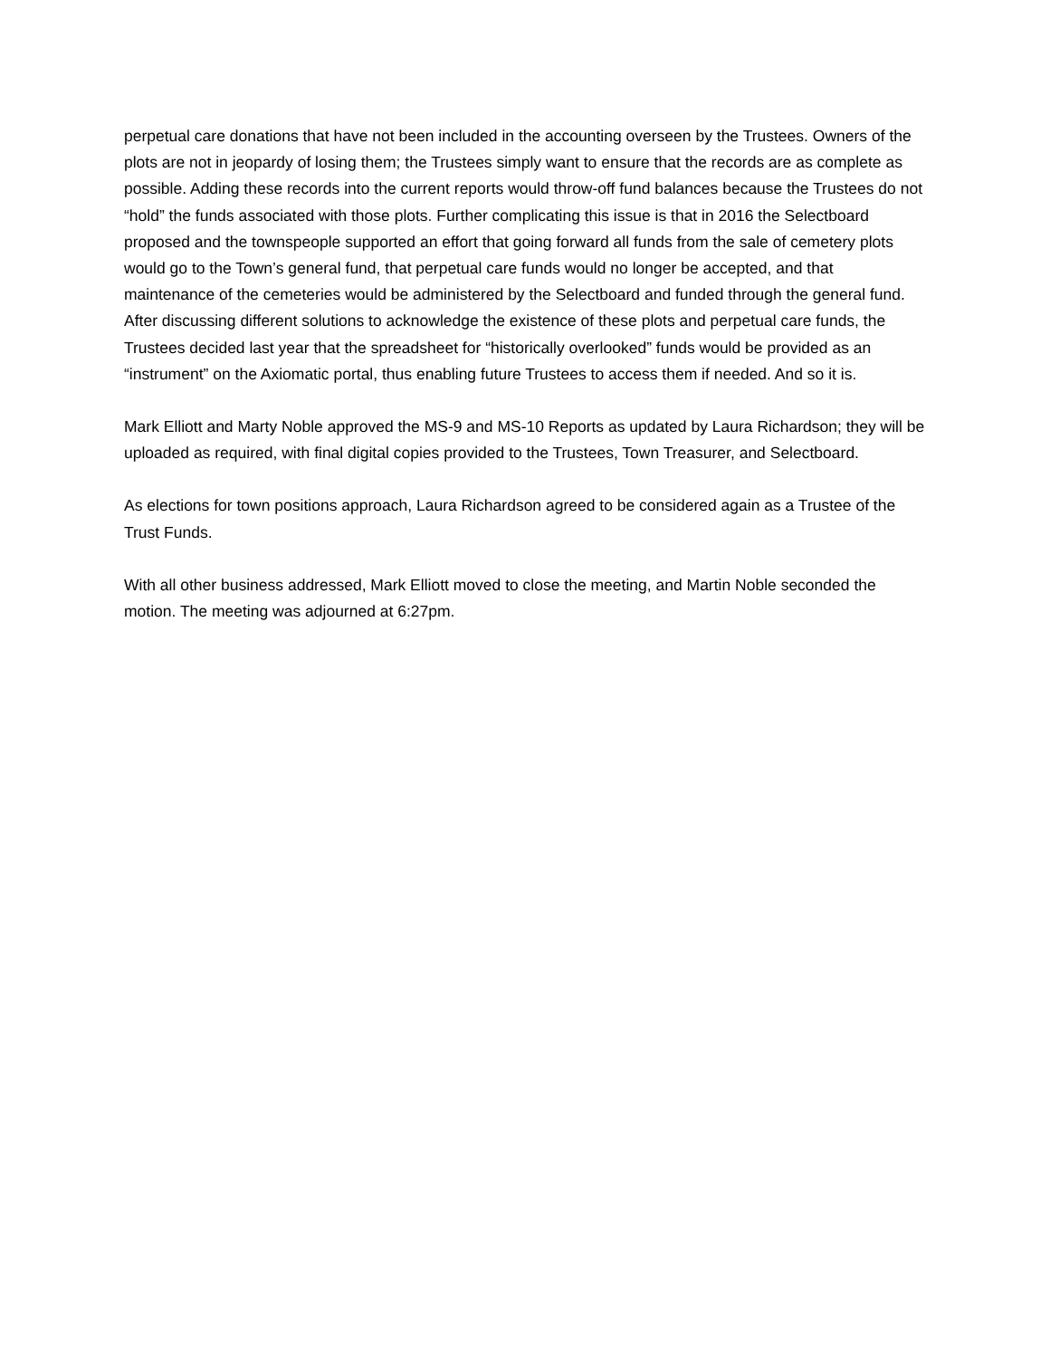perpetual care donations that have not been included in the accounting overseen by the Trustees. Owners of the plots are not in jeopardy of losing them; the Trustees simply want to ensure that the records are as complete as possible. Adding these records into the current reports would throw-off fund balances because the Trustees do not “hold” the funds associated with those plots. Further complicating this issue is that in 2016 the Selectboard proposed and the townspeople supported an effort that going forward all funds from the sale of cemetery plots would go to the Town’s general fund, that perpetual care funds would no longer be accepted, and that maintenance of the cemeteries would be administered by the Selectboard and funded through the general fund. After discussing different solutions to acknowledge the existence of these plots and perpetual care funds, the Trustees decided last year that the spreadsheet for “historically overlooked” funds would be provided as an “instrument” on the Axiomatic portal, thus enabling future Trustees to access them if needed. And so it is.
Mark Elliott and Marty Noble approved the MS-9 and MS-10 Reports as updated by Laura Richardson; they will be uploaded as required, with final digital copies provided to the Trustees, Town Treasurer, and Selectboard.
As elections for town positions approach, Laura Richardson agreed to be considered again as a Trustee of the Trust Funds.
With all other business addressed, Mark Elliott moved to close the meeting, and Martin Noble seconded the motion. The meeting was adjourned at 6:27pm.